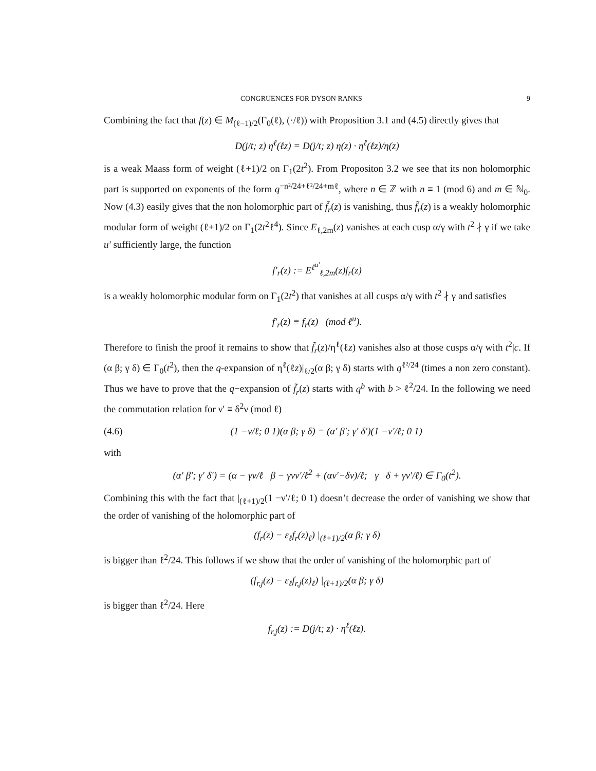CONGRUENCES FOR DYSON RANKS 9
Combining the fact that f(z) ∈ M<sub>(ℓ−1)/2</sub>(Γ<sub>0</sub>(ℓ), (·/ℓ)) with Proposition 3.1 and (4.5) directly gives that
D(j/t; z) η<sup>ℓ</sup>(ℓz) = D(j/t; z) η(z) · η<sup>ℓ</sup>(ℓz)/η(z)
is a weak Maass form of weight (ℓ+1)/2 on Γ<sub>1</sub>(2t<sup>2</sup>). From Propositon 3.2 we see that its non holomorphic part is supported on exponents of the form q<sup>−n²/24+ℓ²/24+mℓ</sup>, where n ∈ ℤ with n ≡ 1 (mod 6) and m ∈ ℕ<sub>0</sub>. Now (4.3) easily gives that the non holomorphic part of f̃<sub>r</sub>(z) is vanishing, thus f̃<sub>r</sub>(z) is a weakly holomorphic modular form of weight (ℓ+1)/2 on Γ<sub>1</sub>(2t<sup>2</sup>ℓ<sup>4</sup>). Since E<sub>ℓ,2m</sub>(z) vanishes at each cusp α/γ with t<sup>2</sup> ∤ γ if we take u′ sufficiently large, the function
f′<sub>r</sub>(z) := E<sup>ℓ<sup>u′</sup></sup><sub>ℓ,2m</sub>(z)f<sub>r</sub>(z)
is a weakly holomorphic modular form on Γ<sub>1</sub>(2t<sup>2</sup>) that vanishes at all cusps α/γ with t<sup>2</sup> ∤ γ and satisfies
f′<sub>r</sub>(z) ≡ f<sub>r</sub>(z) (mod ℓ<sup>u</sup>).
Therefore to finish the proof it remains to show that f̃<sub>r</sub>(z)/η<sup>ℓ</sup>(ℓz) vanishes also at those cusps α/γ with t<sup>2</sup>|c. If (α β; γ δ) ∈ Γ<sub>0</sub>(t<sup>2</sup>), then the q-expansion of η<sup>ℓ</sup>(ℓz)|<sub>ℓ/2</sub>(α β; γ δ) starts with q<sup>ℓ²/24</sup> (times a non zero constant). Thus we have to prove that the q−expansion of f̃<sub>r</sub>(z) starts with q<sup>b</sup> with b > ℓ<sup>2</sup>/24. In the following we need the commutation relation for ν′ ≡ δ<sup>2</sup>ν (mod ℓ)
(4.6) (1 −ν/ℓ; 0 1)(α β; γ δ) = (α′ β′; γ′ δ′)(1 −ν′/ℓ; 0 1)
with
(α′ β′; γ′ δ′) = (α − γν/ℓ β − γνν′/ℓ<sup>2</sup> + (αν′−δν)/ℓ; γ δ + γν′/ℓ) ∈ Γ<sub>0</sub>(t<sup>2</sup>).
Combining this with the fact that |<sub>(ℓ+1)/2</sub>(1 −ν′/ℓ; 0 1) doesn’t decrease the order of vanishing we show that the order of vanishing of the holomorphic part of
(f<sub>r</sub>(z) − ε<sub>ℓ</sub>f<sub>r</sub>(z)<sub>ℓ</sub>) |<sub>(ℓ+1)/2</sub>(α β; γ δ)
is bigger than ℓ<sup>2</sup>/24. This follows if we show that the order of vanishing of the holomorphic part of
(f<sub>r,j</sub>(z) − ε<sub>ℓ</sub>f<sub>r,j</sub>(z)<sub>ℓ</sub>) |<sub>(ℓ+1)/2</sub>(α β; γ δ)
is bigger than ℓ<sup>2</sup>/24. Here
f<sub>r,j</sub>(z) := D(j/t; z) · η<sup>ℓ</sup>(ℓz).